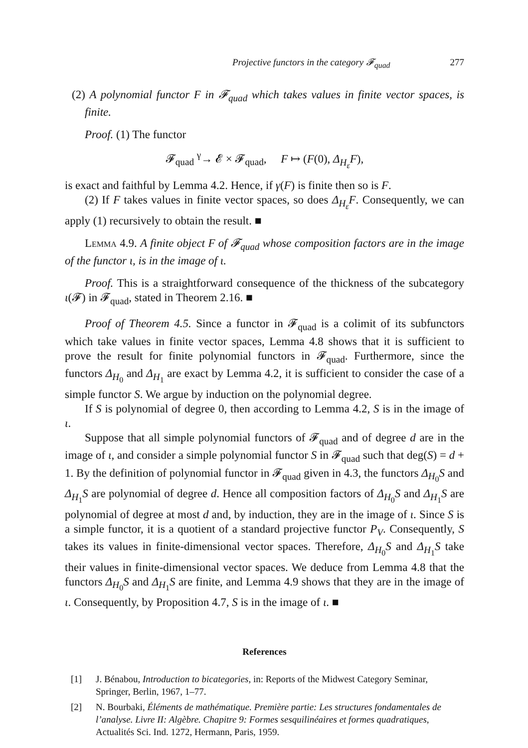Projective functors in the category 𝓕<sub>quad</sub> 277
(2) A polynomial functor F in 𝓕<sub>quad</sub> which takes values in finite vector spaces, is finite.
Proof. (1) The functor
𝓕<sub>quad</sub> <sup>γ</sup>→ 𝓔 × 𝓕<sub>quad</sub>, F ↦ (F(0), Δ<sub>H<sub>ε</sub></sub>F),
is exact and faithful by Lemma 4.2. Hence, if γ(F) is finite then so is F.
(2) If F takes values in finite vector spaces, so does Δ<sub>H<sub>ε</sub></sub>F. Consequently, we can apply (1) recursively to obtain the result. ■
Lemma 4.9. A finite object F of 𝓕<sub>quad</sub> whose composition factors are in the image of the functor ι, is in the image of ι.
Proof. This is a straightforward consequence of the thickness of the subcategory ι(𝓕) in 𝓕<sub>quad</sub>, stated in Theorem 2.16. ■
Proof of Theorem 4.5. Since a functor in 𝓕<sub>quad</sub> is a colimit of its subfunctors which take values in finite vector spaces, Lemma 4.8 shows that it is sufficient to prove the result for finite polynomial functors in 𝓕<sub>quad</sub>. Furthermore, since the functors Δ<sub>H<sub>0</sub></sub> and Δ<sub>H<sub>1</sub></sub> are exact by Lemma 4.2, it is sufficient to consider the case of a simple functor S. We argue by induction on the polynomial degree.
If S is polynomial of degree 0, then according to Lemma 4.2, S is in the image of ι.
Suppose that all simple polynomial functors of 𝓕<sub>quad</sub> and of degree d are in the image of ι, and consider a simple polynomial functor S in 𝓕<sub>quad</sub> such that deg(S) = d + 1. By the definition of polynomial functor in 𝓕<sub>quad</sub> given in 4.3, the functors Δ<sub>H<sub>0</sub></sub>S and Δ<sub>H<sub>1</sub></sub>S are polynomial of degree d. Hence all composition factors of Δ<sub>H<sub>0</sub></sub>S and Δ<sub>H<sub>1</sub></sub>S are polynomial of degree at most d and, by induction, they are in the image of ι. Since S is a simple functor, it is a quotient of a standard projective functor P<sub>V</sub>. Consequently, S takes its values in finite-dimensional vector spaces. Therefore, Δ<sub>H<sub>0</sub></sub>S and Δ<sub>H<sub>1</sub></sub>S take their values in finite-dimensional vector spaces. We deduce from Lemma 4.8 that the functors Δ<sub>H<sub>0</sub></sub>S and Δ<sub>H<sub>1</sub></sub>S are finite, and Lemma 4.9 shows that they are in the image of ι. Consequently, by Proposition 4.7, S is in the image of ι. ■
References
[1] J. Bénabou, Introduction to bicategories, in: Reports of the Midwest Category Seminar, Springer, Berlin, 1967, 1–77.
[2] N. Bourbaki, Éléments de mathématique. Première partie: Les structures fondamentales de l’analyse. Livre II: Algèbre. Chapitre 9: Formes sesquilinéaires et formes quadratiques, Actualités Sci. Ind. 1272, Hermann, Paris, 1959.